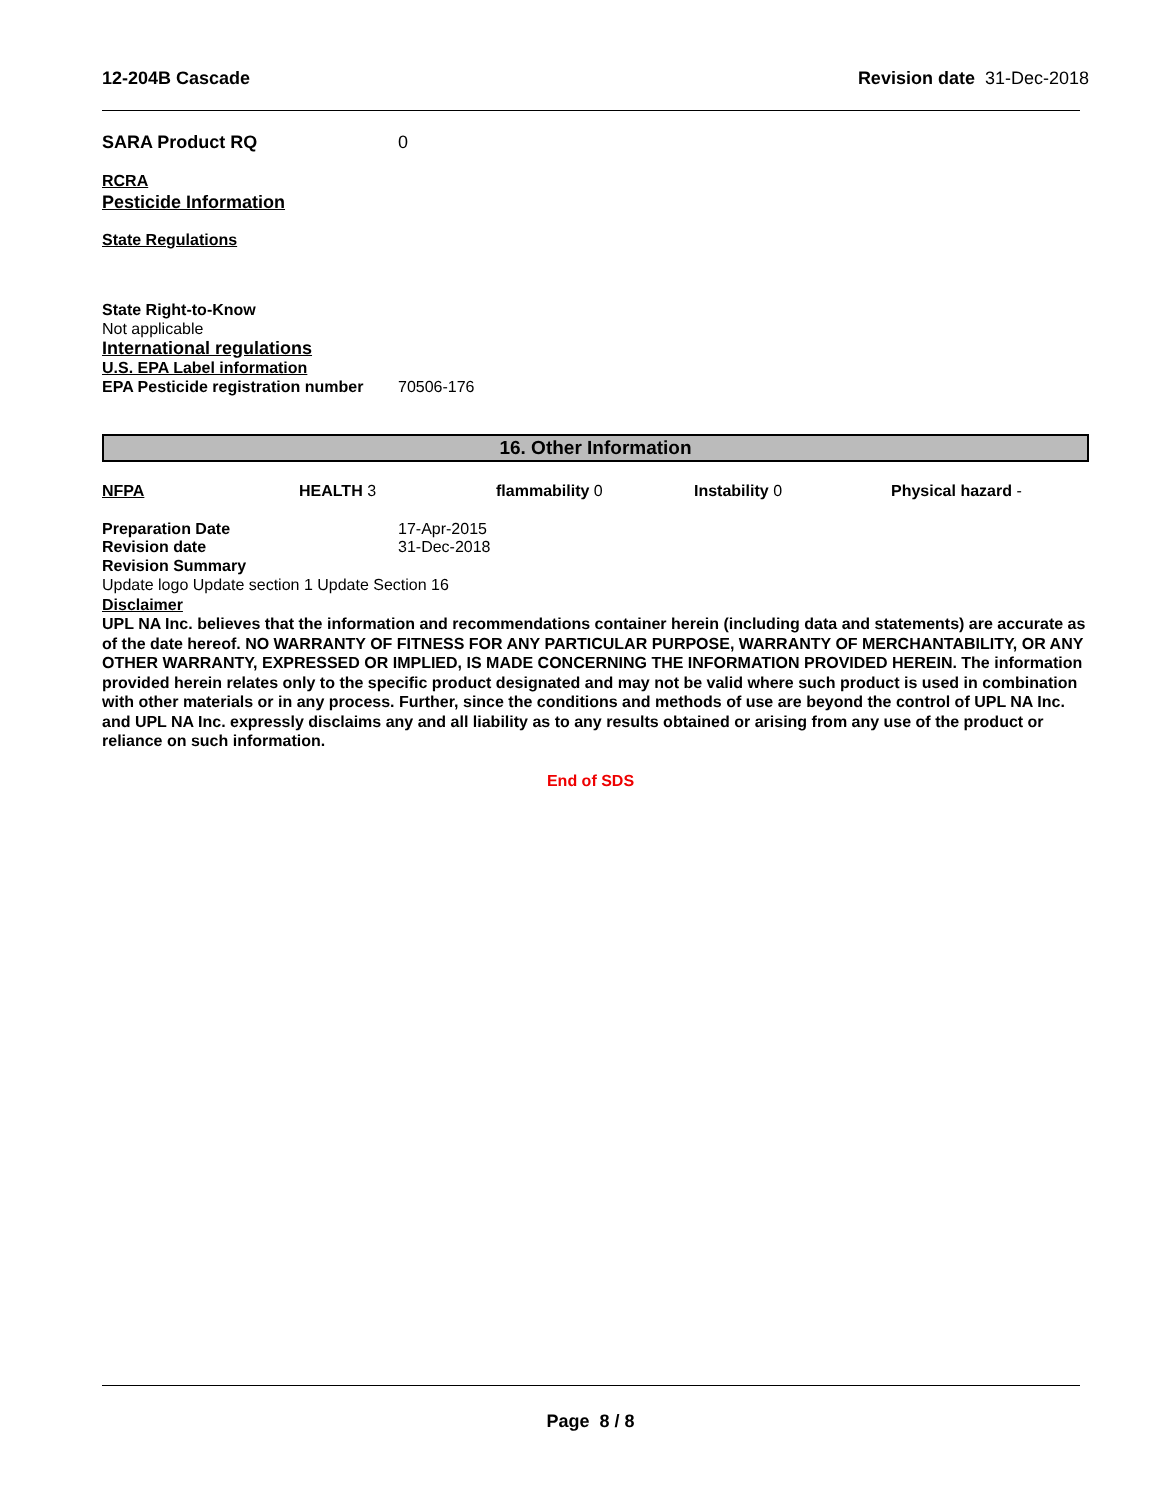12-204B Cascade Revision date 31-Dec-2018
SARA Product RQ 0
RCRA
Pesticide Information
State Regulations
State Right-to-Know
Not applicable
International regulations
U.S. EPA Label information
EPA Pesticide registration number 70506-176
16. Other Information
NFPA HEALTH 3 flammability 0 Instability 0 Physical hazard -
Preparation Date 17-Apr-2015
Revision date 31-Dec-2018
Revision Summary
Update logo Update section 1 Update Section 16
Disclaimer
UPL NA Inc. believes that the information and recommendations container herein (including data and statements) are accurate as of the date hereof. NO WARRANTY OF FITNESS FOR ANY PARTICULAR PURPOSE, WARRANTY OF MERCHANTABILITY, OR ANY OTHER WARRANTY, EXPRESSED OR IMPLIED, IS MADE CONCERNING THE INFORMATION PROVIDED HEREIN. The information provided herein relates only to the specific product designated and may not be valid where such product is used in combination with other materials or in any process. Further, since the conditions and methods of use are beyond the control of UPL NA Inc. and UPL NA Inc. expressly disclaims any and all liability as to any results obtained or arising from any use of the product or reliance on such information.
End of SDS
Page 8 / 8